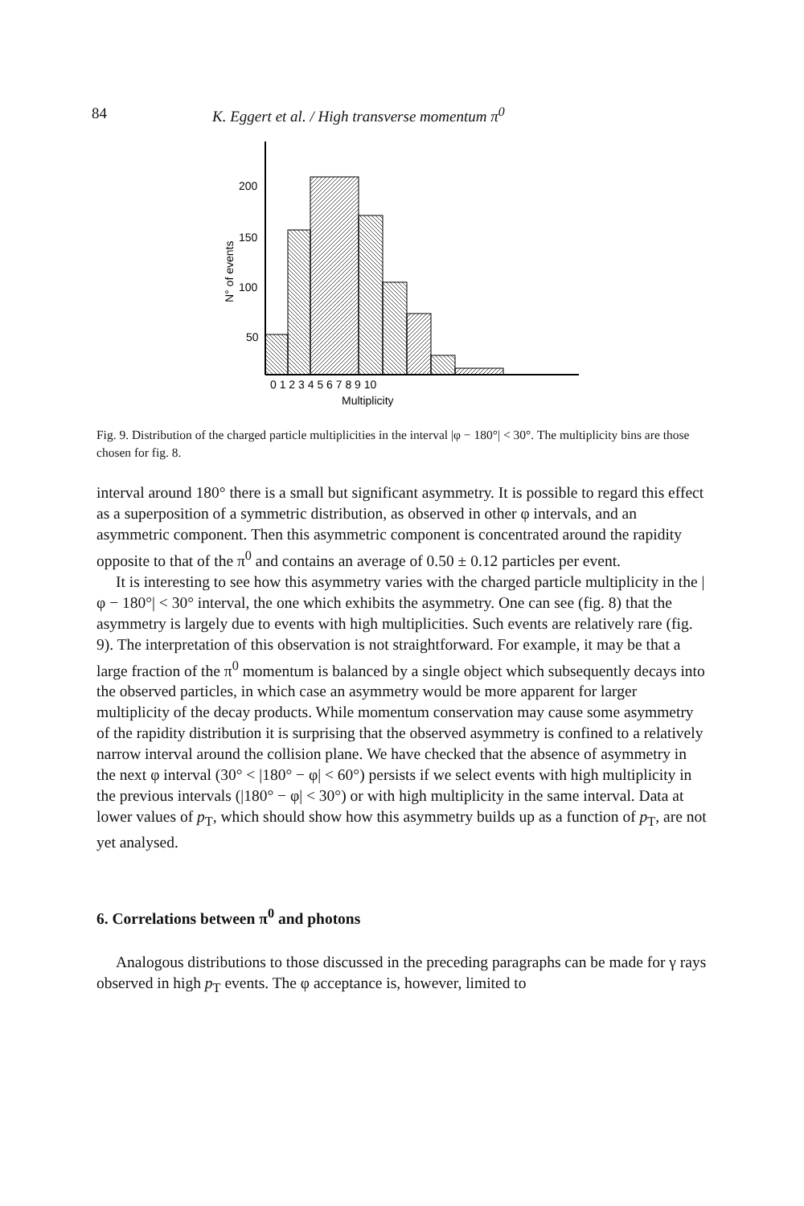84 K. Eggert et al. / High transverse momentum π<sup>0</sup>
200
150
100
50
N° of events
0 1 2 3 4 5 6 7 8 9 10
Multiplicity
Fig. 9. Distribution of the charged particle multiplicities in the interval |φ − 180°| < 30°. The multiplicity bins are those chosen for fig. 8.
interval around 180° there is a small but significant asymmetry. It is possible to regard this effect as a superposition of a symmetric distribution, as observed in other φ intervals, and an asymmetric component. Then this asymmetric component is concentrated around the rapidity opposite to that of the π<sup>0</sup> and contains an average of 0.50 ± 0.12 particles per event.
It is interesting to see how this asymmetry varies with the charged particle multiplicity in the |φ − 180°| < 30° interval, the one which exhibits the asymmetry. One can see (fig. 8) that the asymmetry is largely due to events with high multiplicities. Such events are relatively rare (fig. 9). The interpretation of this observation is not straightforward. For example, it may be that a large fraction of the π<sup>0</sup> momentum is balanced by a single object which subsequently decays into the observed particles, in which case an asymmetry would be more apparent for larger multiplicity of the decay products. While momentum conservation may cause some asymmetry of the rapidity distribution it is surprising that the observed asymmetry is confined to a relatively narrow interval around the collision plane. We have checked that the absence of asymmetry in the next φ interval (30° < |180° − φ| < 60°) persists if we select events with high multiplicity in the previous intervals (|180° − φ| < 30°) or with high multiplicity in the same interval. Data at lower values of p<sub>T</sub>, which should show how this asymmetry builds up as a function of p<sub>T</sub>, are not yet analysed.
6. Correlations between π<sup>0</sup> and photons
Analogous distributions to those discussed in the preceding paragraphs can be made for γ rays observed in high p<sub>T</sub> events. The φ acceptance is, however, limited to